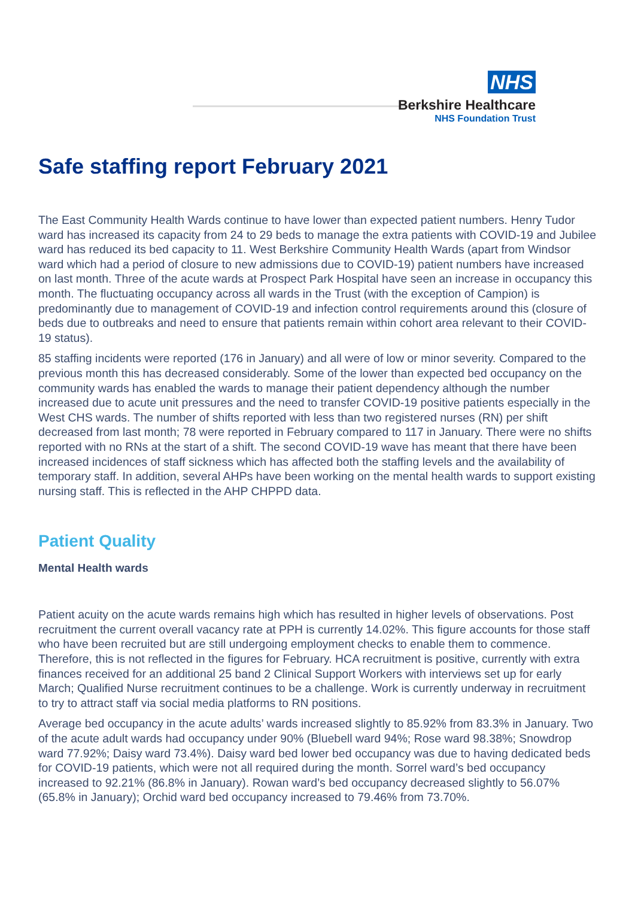NHS
Berkshire Healthcare
NHS Foundation Trust
Safe staffing report February 2021
The East Community Health Wards continue to have lower than expected patient numbers. Henry Tudor ward has increased its capacity from 24 to 29 beds to manage the extra patients with COVID-19 and Jubilee ward has reduced its bed capacity to 11. West Berkshire Community Health Wards (apart from Windsor ward which had a period of closure to new admissions due to COVID-19) patient numbers have increased on last month. Three of the acute wards at Prospect Park Hospital have seen an increase in occupancy this month. The fluctuating occupancy across all wards in the Trust (with the exception of Campion) is predominantly due to management of COVID-19 and infection control requirements around this (closure of beds due to outbreaks and need to ensure that patients remain within cohort area relevant to their COVID-19 status).
85 staffing incidents were reported (176 in January) and all were of low or minor severity. Compared to the previous month this has decreased considerably. Some of the lower than expected bed occupancy on the community wards has enabled the wards to manage their patient dependency although the number increased due to acute unit pressures and the need to transfer COVID-19 positive patients especially in the West CHS wards. The number of shifts reported with less than two registered nurses (RN) per shift decreased from last month; 78 were reported in February compared to 117 in January. There were no shifts reported with no RNs at the start of a shift. The second COVID-19 wave has meant that there have been increased incidences of staff sickness which has affected both the staffing levels and the availability of temporary staff. In addition, several AHPs have been working on the mental health wards to support existing nursing staff. This is reflected in the AHP CHPPD data.
Patient Quality
Mental Health wards
Patient acuity on the acute wards remains high which has resulted in higher levels of observations. Post recruitment the current overall vacancy rate at PPH is currently 14.02%. This figure accounts for those staff who have been recruited but are still undergoing employment checks to enable them to commence. Therefore, this is not reflected in the figures for February. HCA recruitment is positive, currently with extra finances received for an additional 25 band 2 Clinical Support Workers with interviews set up for early March; Qualified Nurse recruitment continues to be a challenge. Work is currently underway in recruitment to try to attract staff via social media platforms to RN positions.
Average bed occupancy in the acute adults’ wards increased slightly to 85.92% from 83.3% in January. Two of the acute adult wards had occupancy under 90% (Bluebell ward 94%; Rose ward 98.38%; Snowdrop ward 77.92%; Daisy ward 73.4%). Daisy ward bed lower bed occupancy was due to having dedicated beds for COVID-19 patients, which were not all required during the month. Sorrel ward’s bed occupancy increased to 92.21% (86.8% in January). Rowan ward’s bed occupancy decreased slightly to 56.07% (65.8% in January); Orchid ward bed occupancy increased to 79.46% from 73.70%.